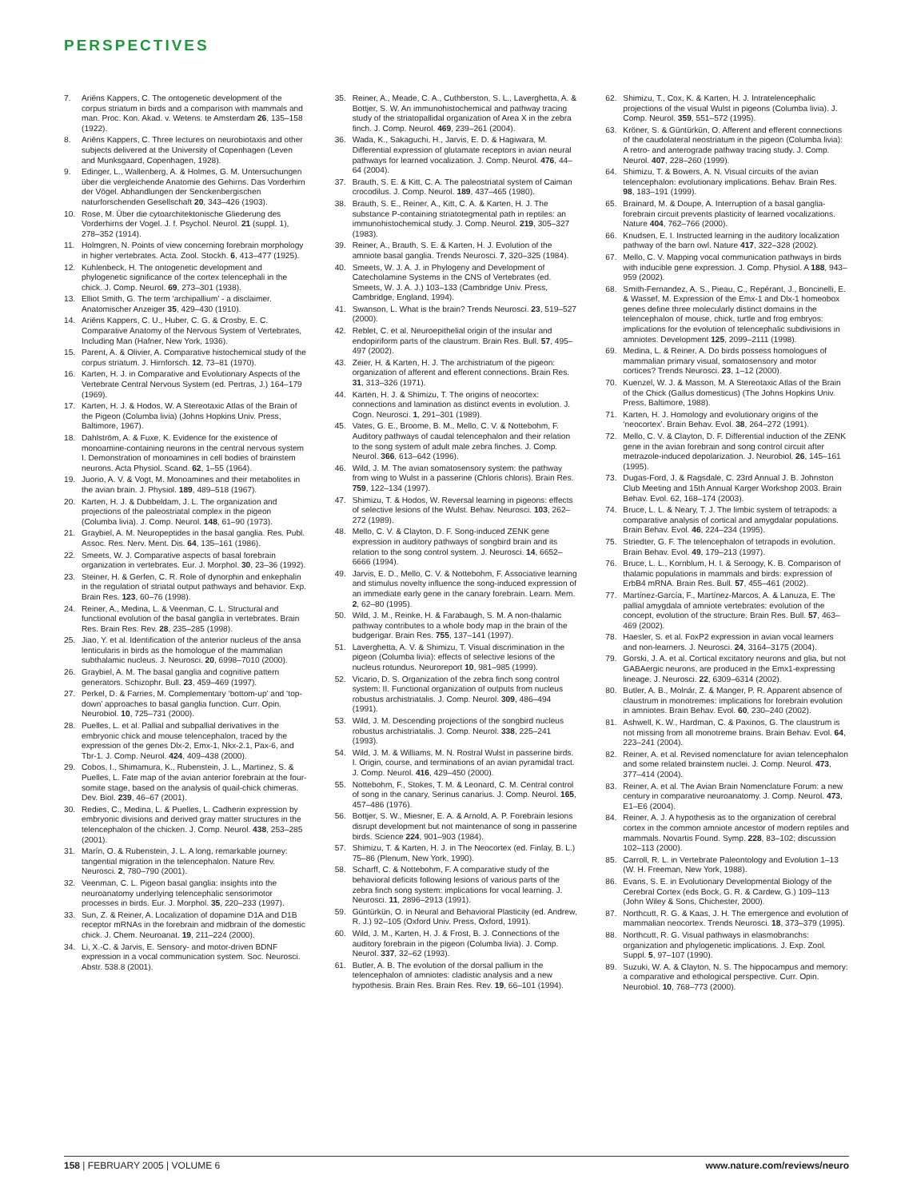PERSPECTIVES
7. Ariëns Kappers, C. The ontogenetic development of the corpus striatum in birds and a comparison with mammals and man. Proc. Kon. Akad. v. Wetens. te Amsterdam 26, 135–158 (1922).
8. Ariëns Kappers, C. Three lectures on neurobiotaxis and other subjects delivered at the University of Copenhagen (Leven and Munksgaard, Copenhagen, 1928).
9. Edinger, L., Wallenberg, A. & Holmes, G. M. Untersuchungen über die vergleichende Anatomie des Gehirns. Das Vorderhirn der Vögel. Abhandlungen der Senckenbergischen naturforschenden Gesellschaft 20, 343–426 (1903).
10. Rose, M. Über die cytoarchitektonische Gliederung des Vorderhirns der Vogel. J. f. Psychol. Neurol. 21 (suppl. 1), 278–352 (1914).
11. Holmgren, N. Points of view concerning forebrain morphology in higher vertebrates. Acta. Zool. Stockh. 6, 413–477 (1925).
12. Kuhlenbeck, H. The ontogenetic development and phylogenetic significance of the cortex telencephali in the chick. J. Comp. Neurol. 69, 273–301 (1938).
13. Elliot Smith, G. The term ‘archipallium’ - a disclaimer. Anatomischer Anzeiger 35, 429–430 (1910).
14. Ariëns Kappers, C. U., Huber, C. G. & Crosby, E. C. Comparative Anatomy of the Nervous System of Vertebrates, Including Man (Hafner, New York, 1936).
15. Parent, A. & Olivier, A. Comparative histochemical study of the corpus striatum. J. Hirnforsch. 12, 73–81 (1970).
16. Karten, H. J. in Comparative and Evolutionary Aspects of the Vertebrate Central Nervous System (ed. Pertras, J.) 164–179 (1969).
17. Karten, H. J. & Hodos, W. A Stereotaxic Atlas of the Brain of the Pigeon (Columba livia) (Johns Hopkins Univ. Press, Baltimore, 1967).
18. Dahlström, A. & Fuxe, K. Evidence for the existence of monoamine-containing neurons in the central nervous system I. Demonstration of monoamines in cell bodies of brainstem neurons. Acta Physiol. Scand. 62, 1–55 (1964).
19. Juorio, A. V. & Vogt, M. Monoamines and their metabolites in the avian brain. J. Physiol. 189, 489–518 (1967).
20. Karten, H. J. & Dubbeldam, J. L. The organization and projections of the paleostriatal complex in the pigeon (Columba livia). J. Comp. Neurol. 148, 61–90 (1973).
21. Graybiel, A. M. Neuropeptides in the basal ganglia. Res. Publ. Assoc. Res. Nerv. Ment. Dis. 64, 135–161 (1986).
22. Smeets, W. J. Comparative aspects of basal forebrain organization in vertebrates. Eur. J. Morphol. 30, 23–36 (1992).
23. Steiner, H. & Gerfen, C. R. Role of dynorphin and enkephalin in the regulation of striatal output pathways and behavior. Exp. Brain Res. 123, 60–76 (1998).
24. Reiner, A., Medina, L. & Veenman, C. L. Structural and functional evolution of the basal ganglia in vertebrates. Brain Res. Brain Res. Rev. 28, 235–285 (1998).
25. Jiao, Y. et al. Identification of the anterior nucleus of the ansa lenticularis in birds as the homologue of the mammalian subthalamic nucleus. J. Neurosci. 20, 6998–7010 (2000).
26. Graybiel, A. M. The basal ganglia and cognitive pattern generators. Schizophr. Bull. 23, 459–469 (1997).
27. Perkel, D. & Farries, M. Complementary ‘bottom-up’ and ‘top-down’ approaches to basal ganglia function. Curr. Opin. Neurobiol. 10, 725–731 (2000).
28. Puelles, L. et al. Pallial and subpallial derivatives in the embryonic chick and mouse telencephalon, traced by the expression of the genes Dlx-2, Emx-1, Nkx-2.1, Pax-6, and Tbr-1. J. Comp. Neurol. 424, 409–438 (2000).
29. Cobos, I., Shimamura, K., Rubenstein, J. L., Martinez, S. & Puelles, L. Fate map of the avian anterior forebrain at the four-somite stage, based on the analysis of quail-chick chimeras. Dev. Biol. 239, 46–67 (2001).
30. Redies, C., Medina, L. & Puelles, L. Cadherin expression by embryonic divisions and derived gray matter structures in the telencephalon of the chicken. J. Comp. Neurol. 438, 253–285 (2001).
31. Marín, O. & Rubenstein, J. L. A long, remarkable journey: tangential migration in the telencephalon. Nature Rev. Neurosci. 2, 780–790 (2001).
32. Veenman, C. L. Pigeon basal ganglia: insights into the neuroanatomy underlying telencephalic sensorimotor processes in birds. Eur. J. Morphol. 35, 220–233 (1997).
33. Sun, Z. & Reiner, A. Localization of dopamine D1A and D1B receptor mRNAs in the forebrain and midbrain of the domestic chick. J. Chem. Neuroanat. 19, 211–224 (2000).
34. Li, X.-C. & Jarvis, E. Sensory- and motor-driven BDNF expression in a vocal communication system. Soc. Neurosci. Abstr. 538.8 (2001).
35. Reiner, A., Meade, C. A., Cuthberston, S. L., Laverghetta, A. & Bottjer, S. W. An immunohistochemical and pathway tracing study of the striatopallidal organization of Area X in the zebra finch. J. Comp. Neurol. 469, 239–261 (2004).
36. Wada, K., Sakaguchi, H., Jarvis, E. D. & Hagiwara, M. Differential expression of glutamate receptors in avian neural pathways for learned vocalization. J. Comp. Neurol. 476, 44–64 (2004).
37. Brauth, S. E. & Kitt, C. A. The paleostriatal system of Caiman crocodilus. J. Comp. Neurol. 189, 437–465 (1980).
38. Brauth, S. E., Reiner, A., Kitt, C. A. & Karten, H. J. The substance P-containing striatotegmental path in reptiles: an immunohistochemical study. J. Comp. Neurol. 219, 305–327 (1983).
39. Reiner, A., Brauth, S. E. & Karten, H. J. Evolution of the amniote basal ganglia. Trends Neurosci. 7, 320–325 (1984).
40. Smeets, W. J. A. J. in Phylogeny and Development of Catecholamine Systems in the CNS of Vertebrates (ed. Smeets, W. J. A. J.) 103–133 (Cambridge Univ. Press, Cambridge, England, 1994).
41. Swanson, L. What is the brain? Trends Neurosci. 23, 519–527 (2000).
42. Reblet, C. et al. Neuroepithelial origin of the insular and endopiriform parts of the claustrum. Brain Res. Bull. 57, 495–497 (2002).
43. Zeier, H. & Karten, H. J. The archistriatum of the pigeon: organization of afferent and efferent connections. Brain Res. 31, 313–326 (1971).
44. Karten, H. J. & Shimizu, T. The origins of neocortex: connections and lamination as distinct events in evolution. J. Cogn. Neurosci. 1, 291–301 (1989).
45. Vates, G. E., Broome, B. M., Mello, C. V. & Nottebohm, F. Auditory pathways of caudal telencephalon and their relation to the song system of adult male zebra finches. J. Comp. Neurol. 366, 613–642 (1996).
46. Wild, J. M. The avian somatosensory system: the pathway from wing to Wulst in a passerine (Chloris chloris). Brain Res. 759, 122–134 (1997).
47. Shimizu, T. & Hodos, W. Reversal learning in pigeons: effects of selective lesions of the Wulst. Behav. Neurosci. 103, 262–272 (1989).
48. Mello, C. V. & Clayton, D. F. Song-induced ZENK gene expression in auditory pathways of songbird brain and its relation to the song control system. J. Neurosci. 14, 6652–6666 (1994).
49. Jarvis, E. D., Mello, C. V. & Nottebohm, F. Associative learning and stimulus novelty influence the song-induced expression of an immediate early gene in the canary forebrain. Learn. Mem. 2, 62–80 (1995).
50. Wild, J. M., Reinke, H. & Farabaugh, S. M. A non-thalamic pathway contributes to a whole body map in the brain of the budgerigar. Brain Res. 755, 137–141 (1997).
51. Laverghetta, A. V. & Shimizu, T. Visual discrimination in the pigeon (Columba livia): effects of selective lesions of the nucleus rotundus. Neuroreport 10, 981–985 (1999).
52. Vicario, D. S. Organization of the zebra finch song control system: II. Functional organization of outputs from nucleus robustus archistriatalis. J. Comp. Neurol. 309, 486–494 (1991).
53. Wild, J. M. Descending projections of the songbird nucleus robustus archistriatalis. J. Comp. Neurol. 338, 225–241 (1993).
54. Wild, J. M. & Williams, M. N. Rostral Wulst in passerine birds. I. Origin, course, and terminations of an avian pyramidal tract. J. Comp. Neurol. 416, 429–450 (2000).
55. Nottebohm, F., Stokes, T. M. & Leonard, C. M. Central control of song in the canary, Serinus canarius. J. Comp. Neurol. 165, 457–486 (1976).
56. Bottjer, S. W., Miesner, E. A. & Arnold, A. P. Forebrain lesions disrupt development but not maintenance of song in passerine birds. Science 224, 901–903 (1984).
57. Shimizu, T. & Karten, H. J. in The Neocortex (ed. Finlay, B. L.) 75–86 (Plenum, New York, 1990).
58. Scharff, C. & Nottebohm, F. A comparative study of the behavioral deficits following lesions of various parts of the zebra finch song system: implications for vocal learning. J. Neurosci. 11, 2896–2913 (1991).
59. Güntürkün, O. in Neural and Behavioral Plasticity (ed. Andrew, R. J.) 92–105 (Oxford Univ. Press, Oxford, 1991).
60. Wild, J. M., Karten, H. J. & Frost, B. J. Connections of the auditory forebrain in the pigeon (Columba livia). J. Comp. Neurol. 337, 32–62 (1993).
61. Butler, A. B. The evolution of the dorsal pallium in the telencephalon of amniotes: cladistic analysis and a new hypothesis. Brain Res. Brain Res. Rev. 19, 66–101 (1994).
62. Shimizu, T., Cox, K. & Karten, H. J. Intratelencephalic projections of the visual Wulst in pigeons (Columba livia). J. Comp. Neurol. 359, 551–572 (1995).
63. Kröner, S. & Güntürkün, O. Afferent and efferent connections of the caudolateral neostriatum in the pigeon (Columba livia): A retro- and anterograde pathway tracing study. J. Comp. Neurol. 407, 228–260 (1999).
64. Shimizu, T. & Bowers, A. N. Visual circuits of the avian telencephalon: evolutionary implications. Behav. Brain Res. 98, 183–191 (1999).
65. Brainard, M. & Doupe, A. Interruption of a basal ganglia-forebrain circuit prevents plasticity of learned vocalizations. Nature 404, 762–766 (2000).
66. Knudsen, E. I. Instructed learning in the auditory localization pathway of the barn owl. Nature 417, 322–328 (2002).
67. Mello, C. V. Mapping vocal communication pathways in birds with inducible gene expression. J. Comp. Physiol. A 188, 943–959 (2002).
68. Smith-Fernandez, A. S., Pieau, C., Repérant, J., Boncinelli, E. & Wassef, M. Expression of the Emx-1 and Dlx-1 homeobox genes define three molecularly distinct domains in the telencephalon of mouse, chick, turtle and frog embryos: implications for the evolution of telencephalic subdivisions in amniotes. Development 125, 2099–2111 (1998).
69. Medina, L. & Reiner, A. Do birds possess homologues of mammalian primary visual, somatosensory and motor cortices? Trends Neurosci. 23, 1–12 (2000).
70. Kuenzel, W. J. & Masson, M. A Stereotaxic Atlas of the Brain of the Chick (Gallus domesticus) (The Johns Hopkins Univ. Press, Baltimore, 1988).
71. Karten, H. J. Homology and evolutionary origins of the ‘neocortex’. Brain Behav. Evol. 38, 264–272 (1991).
72. Mello, C. V. & Clayton, D. F. Differential induction of the ZENK gene in the avian forebrain and song control circuit after metrazole-induced depolarization. J. Neurobiol. 26, 145–161 (1995).
73. Dugas-Ford, J. & Ragsdale, C. 23rd Annual J. B. Johnston Club Meeting and 15th Annual Karger Workshop 2003. Brain Behav. Evol. 62, 168–174 (2003).
74. Bruce, L. L. & Neary, T. J. The limbic system of tetrapods: a comparative analysis of cortical and amygdalar populations. Brain Behav. Evol. 46, 224–234 (1995).
75. Striedter, G. F. The telencephalon of tetrapods in evolution. Brain Behav. Evol. 49, 179–213 (1997).
76. Bruce, L. L., Kornblum, H. I. & Seroogy, K. B. Comparison of thalamic populations in mammals and birds: expression of ErbB4 mRNA. Brain Res. Bull. 57, 455–461 (2002).
77. Martínez-García, F., Martínez-Marcos, A. & Lanuza, E. The pallial amygdala of amniote vertebrates: evolution of the concept, evolution of the structure. Brain Res. Bull. 57, 463–469 (2002).
78. Haesler, S. et al. FoxP2 expression in avian vocal learners and non-learners. J. Neurosci. 24, 3164–3175 (2004).
79. Gorski, J. A. et al. Cortical excitatory neurons and glia, but not GABAergic neurons, are produced in the Emx1-expressing lineage. J. Neurosci. 22, 6309–6314 (2002).
80. Butler, A. B., Molnár, Z. & Manger, P. R. Apparent absence of claustrum in monotremes: implications for forebrain evolution in amniotes. Brain Behav. Evol. 60, 230–240 (2002).
81. Ashwell, K. W., Hardman, C. & Paxinos, G. The claustrum is not missing from all monotreme brains. Brain Behav. Evol. 64, 223–241 (2004).
82. Reiner, A. et al. Revised nomenclature for avian telencephalon and some related brainstem nuclei. J. Comp. Neurol. 473, 377–414 (2004).
83. Reiner, A. et al. The Avian Brain Nomenclature Forum: a new century in comparative neuroanatomy. J. Comp. Neurol. 473, E1–E6 (2004).
84. Reiner, A. J. A hypothesis as to the organization of cerebral cortex in the common amniote ancestor of modern reptiles and mammals. Novartis Found. Symp. 228, 83–102; discussion 102–113 (2000).
85. Carroll, R. L. in Vertebrate Paleontology and Evolution 1–13 (W. H. Freeman, New York, 1988).
86. Evans, S. E. in Evolutionary Developmental Biology of the Cerebral Cortex (eds Bock, G. R. & Cardew, G.) 109–113 (John Wiley & Sons, Chichester, 2000).
87. Northcutt, R. G. & Kaas, J. H. The emergence and evolution of mammalian neocortex. Trends Neurosci. 18, 373–379 (1995).
88. Northcutt, R. G. Visual pathways in elasmobranchs: organization and phylogenetic implications. J. Exp. Zool. Suppl. 5, 97–107 (1990).
89. Suzuki, W. A. & Clayton, N. S. The hippocampus and memory: a comparative and ethological perspective. Curr. Opin. Neurobiol. 10, 768–773 (2000).
158 | FEBRUARY 2005 | VOLUME 6 www.nature.com/reviews/neuro